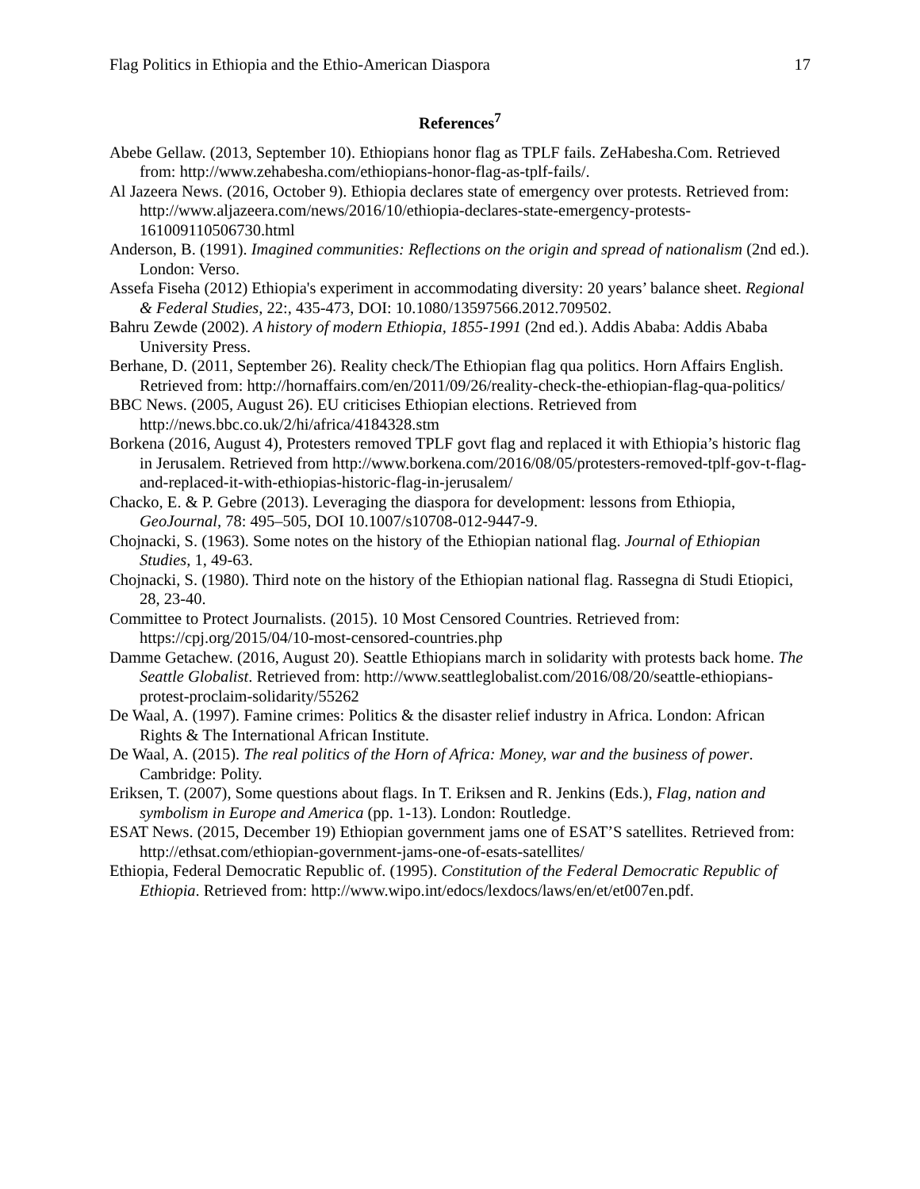Flag Politics in Ethiopia and the Ethio-American Diaspora 17
References<sup>7</sup>
Abebe Gellaw. (2013, September 10). Ethiopians honor flag as TPLF fails. ZeHabesha.Com. Retrieved from: http://www.zehabesha.com/ethiopians-honor-flag-as-tplf-fails/.
Al Jazeera News. (2016, October 9). Ethiopia declares state of emergency over protests. Retrieved from: http://www.aljazeera.com/news/2016/10/ethiopia-declares-state-emergency-protests-161009110506730.html
Anderson, B. (1991). Imagined communities: Reflections on the origin and spread of nationalism (2nd ed.). London: Verso.
Assefa Fiseha (2012) Ethiopia's experiment in accommodating diversity: 20 years’ balance sheet. Regional & Federal Studies, 22:, 435-473, DOI: 10.1080/13597566.2012.709502.
Bahru Zewde (2002). A history of modern Ethiopia, 1855-1991 (2nd ed.). Addis Ababa: Addis Ababa University Press.
Berhane, D. (2011, September 26). Reality check/The Ethiopian flag qua politics. Horn Affairs English. Retrieved from: http://hornaffairs.com/en/2011/09/26/reality-check-the-ethiopian-flag-qua-politics/
BBC News. (2005, August 26). EU criticises Ethiopian elections. Retrieved from http://news.bbc.co.uk/2/hi/africa/4184328.stm
Borkena (2016, August 4), Protesters removed TPLF govt flag and replaced it with Ethiopia’s historic flag in Jerusalem. Retrieved from http://www.borkena.com/2016/08/05/protesters-removed-tplf-gov-t-flag-and-replaced-it-with-ethiopias-historic-flag-in-jerusalem/
Chacko, E. & P. Gebre (2013). Leveraging the diaspora for development: lessons from Ethiopia, GeoJournal, 78: 495–505, DOI 10.1007/s10708-012-9447-9.
Chojnacki, S. (1963). Some notes on the history of the Ethiopian national flag. Journal of Ethiopian Studies, 1, 49-63.
Chojnacki, S. (1980). Third note on the history of the Ethiopian national flag. Rassegna di Studi Etiopici, 28, 23-40.
Committee to Protect Journalists. (2015). 10 Most Censored Countries. Retrieved from: https://cpj.org/2015/04/10-most-censored-countries.php
Damme Getachew. (2016, August 20). Seattle Ethiopians march in solidarity with protests back home. The Seattle Globalist. Retrieved from: http://www.seattleglobalist.com/2016/08/20/seattle-ethiopians-protest-proclaim-solidarity/55262
De Waal, A. (1997). Famine crimes: Politics & the disaster relief industry in Africa. London: African Rights & The International African Institute.
De Waal, A. (2015). The real politics of the Horn of Africa: Money, war and the business of power. Cambridge: Polity.
Eriksen, T. (2007), Some questions about flags. In T. Eriksen and R. Jenkins (Eds.), Flag, nation and symbolism in Europe and America (pp. 1-13). London: Routledge.
ESAT News. (2015, December 19) Ethiopian government jams one of ESAT’S satellites. Retrieved from: http://ethsat.com/ethiopian-government-jams-one-of-esats-satellites/
Ethiopia, Federal Democratic Republic of. (1995). Constitution of the Federal Democratic Republic of Ethiopia. Retrieved from: http://www.wipo.int/edocs/lexdocs/laws/en/et/et007en.pdf.